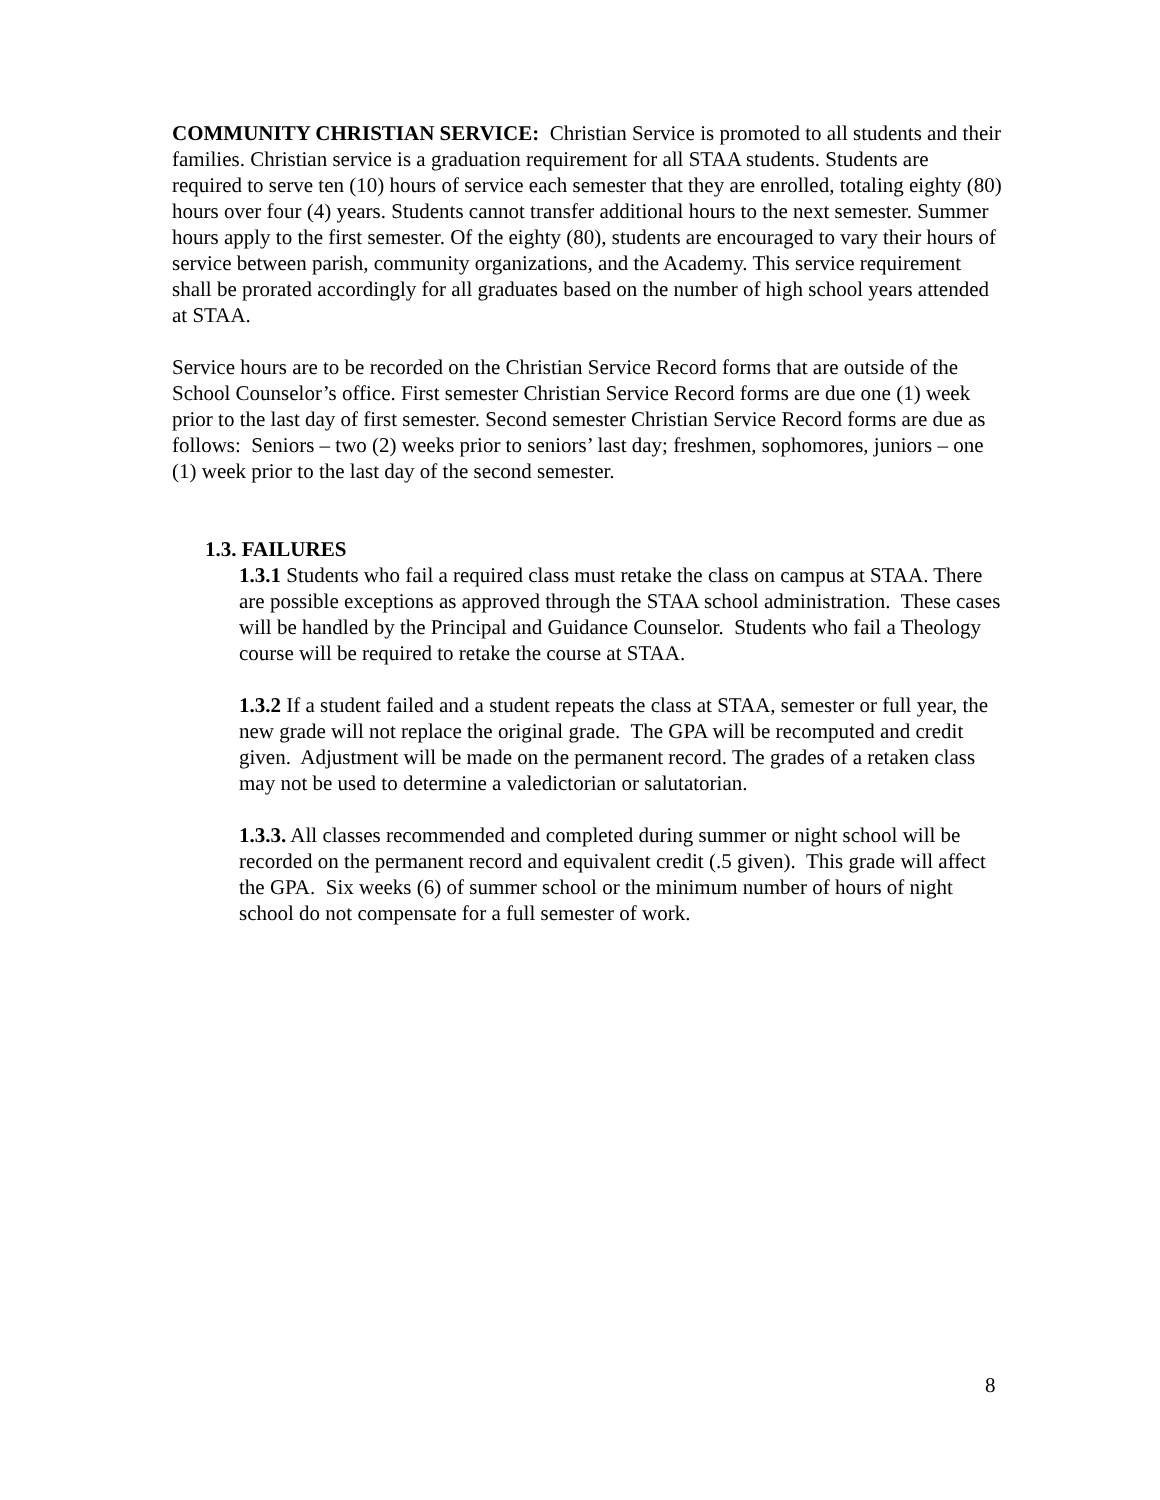COMMUNITY CHRISTIAN SERVICE: Christian Service is promoted to all students and their families. Christian service is a graduation requirement for all STAA students. Students are required to serve ten (10) hours of service each semester that they are enrolled, totaling eighty (80) hours over four (4) years. Students cannot transfer additional hours to the next semester. Summer hours apply to the first semester. Of the eighty (80), students are encouraged to vary their hours of service between parish, community organizations, and the Academy. This service requirement shall be prorated accordingly for all graduates based on the number of high school years attended at STAA.
Service hours are to be recorded on the Christian Service Record forms that are outside of the School Counselor’s office. First semester Christian Service Record forms are due one (1) week prior to the last day of first semester. Second semester Christian Service Record forms are due as follows: Seniors – two (2) weeks prior to seniors’ last day; freshmen, sophomores, juniors – one (1) week prior to the last day of the second semester.
1.3. FAILURES
1.3.1 Students who fail a required class must retake the class on campus at STAA. There are possible exceptions as approved through the STAA school administration. These cases will be handled by the Principal and Guidance Counselor. Students who fail a Theology course will be required to retake the course at STAA.
1.3.2 If a student failed and a student repeats the class at STAA, semester or full year, the new grade will not replace the original grade. The GPA will be recomputed and credit given. Adjustment will be made on the permanent record. The grades of a retaken class may not be used to determine a valedictorian or salutatorian.
1.3.3. All classes recommended and completed during summer or night school will be recorded on the permanent record and equivalent credit (.5 given). This grade will affect the GPA. Six weeks (6) of summer school or the minimum number of hours of night school do not compensate for a full semester of work.
8